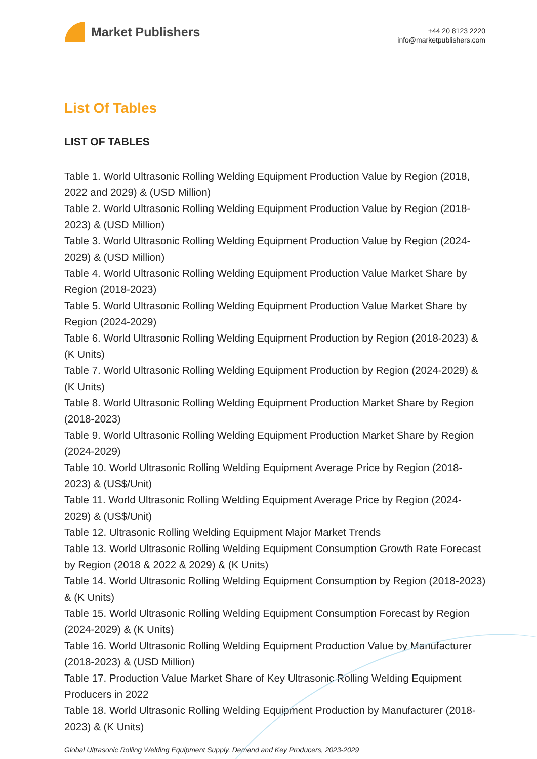Market Publishers
+44 20 8123 2220
info@marketpublishers.com
List Of Tables
LIST OF TABLES
Table 1. World Ultrasonic Rolling Welding Equipment Production Value by Region (2018, 2022 and 2029) & (USD Million)
Table 2. World Ultrasonic Rolling Welding Equipment Production Value by Region (2018-2023) & (USD Million)
Table 3. World Ultrasonic Rolling Welding Equipment Production Value by Region (2024-2029) & (USD Million)
Table 4. World Ultrasonic Rolling Welding Equipment Production Value Market Share by Region (2018-2023)
Table 5. World Ultrasonic Rolling Welding Equipment Production Value Market Share by Region (2024-2029)
Table 6. World Ultrasonic Rolling Welding Equipment Production by Region (2018-2023) & (K Units)
Table 7. World Ultrasonic Rolling Welding Equipment Production by Region (2024-2029) & (K Units)
Table 8. World Ultrasonic Rolling Welding Equipment Production Market Share by Region (2018-2023)
Table 9. World Ultrasonic Rolling Welding Equipment Production Market Share by Region (2024-2029)
Table 10. World Ultrasonic Rolling Welding Equipment Average Price by Region (2018-2023) & (US$/Unit)
Table 11. World Ultrasonic Rolling Welding Equipment Average Price by Region (2024-2029) & (US$/Unit)
Table 12. Ultrasonic Rolling Welding Equipment Major Market Trends
Table 13. World Ultrasonic Rolling Welding Equipment Consumption Growth Rate Forecast by Region (2018 & 2022 & 2029) & (K Units)
Table 14. World Ultrasonic Rolling Welding Equipment Consumption by Region (2018-2023) & (K Units)
Table 15. World Ultrasonic Rolling Welding Equipment Consumption Forecast by Region (2024-2029) & (K Units)
Table 16. World Ultrasonic Rolling Welding Equipment Production Value by Manufacturer (2018-2023) & (USD Million)
Table 17. Production Value Market Share of Key Ultrasonic Rolling Welding Equipment Producers in 2022
Table 18. World Ultrasonic Rolling Welding Equipment Production by Manufacturer (2018-2023) & (K Units)
Global Ultrasonic Rolling Welding Equipment Supply, Demand and Key Producers, 2023-2029